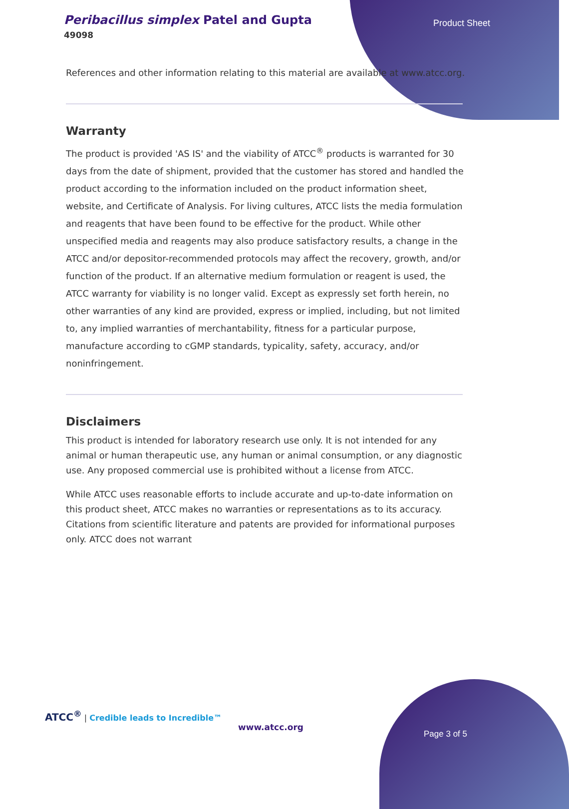Peribacillus simplex Patel and Gupta
49098
Product Sheet
References and other information relating to this material are available at www.atcc.org.
Warranty
The product is provided 'AS IS' and the viability of ATCC<sup>®</sup> products is warranted for 30 days from the date of shipment, provided that the customer has stored and handled the product according to the information included on the product information sheet, website, and Certificate of Analysis. For living cultures, ATCC lists the media formulation and reagents that have been found to be effective for the product. While other unspecified media and reagents may also produce satisfactory results, a change in the ATCC and/or depositor-recommended protocols may affect the recovery, growth, and/or function of the product. If an alternative medium formulation or reagent is used, the ATCC warranty for viability is no longer valid. Except as expressly set forth herein, no other warranties of any kind are provided, express or implied, including, but not limited to, any implied warranties of merchantability, fitness for a particular purpose, manufacture according to cGMP standards, typicality, safety, accuracy, and/or noninfringement.
Disclaimers
This product is intended for laboratory research use only. It is not intended for any animal or human therapeutic use, any human or animal consumption, or any diagnostic use. Any proposed commercial use is prohibited without a license from ATCC.
While ATCC uses reasonable efforts to include accurate and up-to-date information on this product sheet, ATCC makes no warranties or representations as to its accuracy. Citations from scientific literature and patents are provided for informational purposes only. ATCC does not warrant
ATCC<sup>®</sup> | Credible leads to Incredible™
www.atcc.org
Page 3 of 5